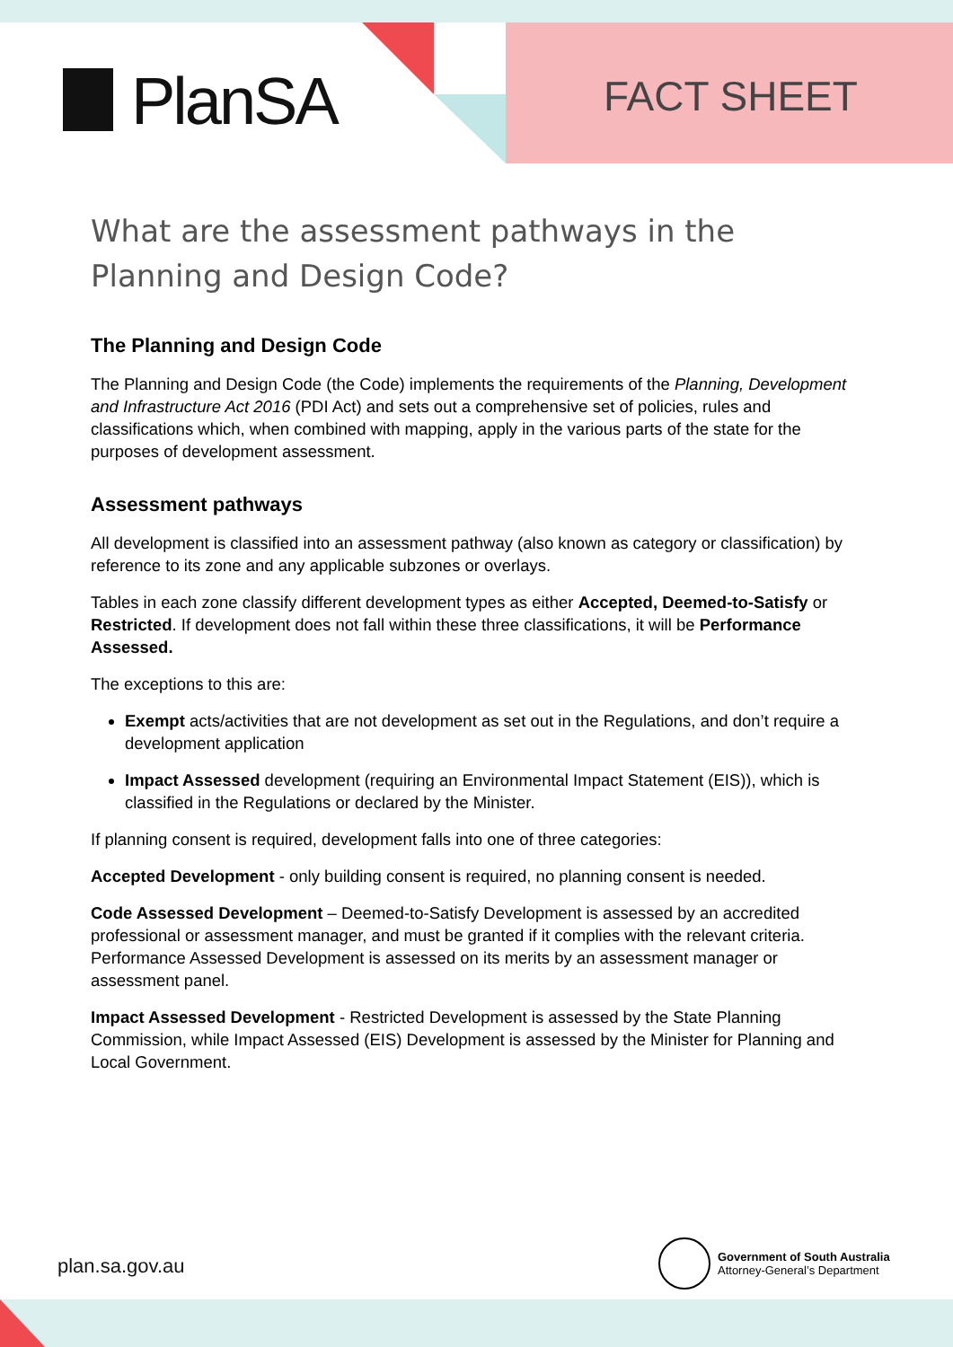PlanSA FACT SHEET
What are the assessment pathways in the Planning and Design Code?
The Planning and Design Code
The Planning and Design Code (the Code) implements the requirements of the Planning, Development and Infrastructure Act 2016 (PDI Act) and sets out a comprehensive set of policies, rules and classifications which, when combined with mapping, apply in the various parts of the state for the purposes of development assessment.
Assessment pathways
All development is classified into an assessment pathway (also known as category or classification) by reference to its zone and any applicable subzones or overlays.
Tables in each zone classify different development types as either Accepted, Deemed-to-Satisfy or Restricted. If development does not fall within these three classifications, it will be Performance Assessed.
The exceptions to this are:
Exempt acts/activities that are not development as set out in the Regulations, and don’t require a development application
Impact Assessed development (requiring an Environmental Impact Statement (EIS)), which is classified in the Regulations or declared by the Minister.
If planning consent is required, development falls into one of three categories:
Accepted Development - only building consent is required, no planning consent is needed.
Code Assessed Development – Deemed-to-Satisfy Development is assessed by an accredited professional or assessment manager, and must be granted if it complies with the relevant criteria. Performance Assessed Development is assessed on its merits by an assessment manager or assessment panel.
Impact Assessed Development - Restricted Development is assessed by the State Planning Commission, while Impact Assessed (EIS) Development is assessed by the Minister for Planning and Local Government.
plan.sa.gov.au
Government of South Australia
Attorney-General’s Department